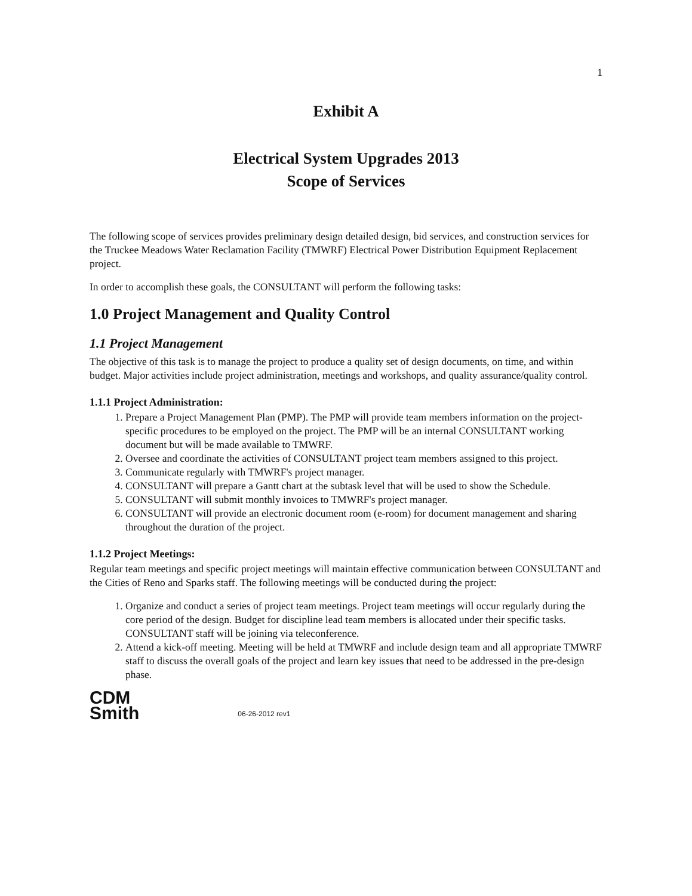1
Exhibit A
Electrical System Upgrades 2013
Scope of Services
The following scope of services provides preliminary design detailed design, bid services, and construction services for the Truckee Meadows Water Reclamation Facility (TMWRF) Electrical Power Distribution Equipment Replacement project.
In order to accomplish these goals, the CONSULTANT will perform the following tasks:
1.0 Project Management and Quality Control
1.1 Project Management
The objective of this task is to manage the project to produce a quality set of design documents, on time, and within budget. Major activities include project administration, meetings and workshops, and quality assurance/quality control.
1.1.1 Project Administration:
1. Prepare a Project Management Plan (PMP). The PMP will provide team members information on the project-specific procedures to be employed on the project. The PMP will be an internal CONSULTANT working document but will be made available to TMWRF.
2. Oversee and coordinate the activities of CONSULTANT project team members assigned to this project.
3. Communicate regularly with TMWRF's project manager.
4. CONSULTANT will prepare a Gantt chart at the subtask level that will be used to show the Schedule.
5. CONSULTANT will submit monthly invoices to TMWRF's project manager.
6. CONSULTANT will provide an electronic document room (e-room) for document management and sharing throughout the duration of the project.
1.1.2 Project Meetings:
Regular team meetings and specific project meetings will maintain effective communication between CONSULTANT and the Cities of Reno and Sparks staff. The following meetings will be conducted during the project:
1. Organize and conduct a series of project team meetings. Project team meetings will occur regularly during the core period of the design. Budget for discipline lead team members is allocated under their specific tasks. CONSULTANT staff will be joining via teleconference.
2. Attend a kick-off meeting. Meeting will be held at TMWRF and include design team and all appropriate TMWRF staff to discuss the overall goals of the project and learn key issues that need to be addressed in the pre-design phase.
CDM
Smith
06-26-2012 rev1